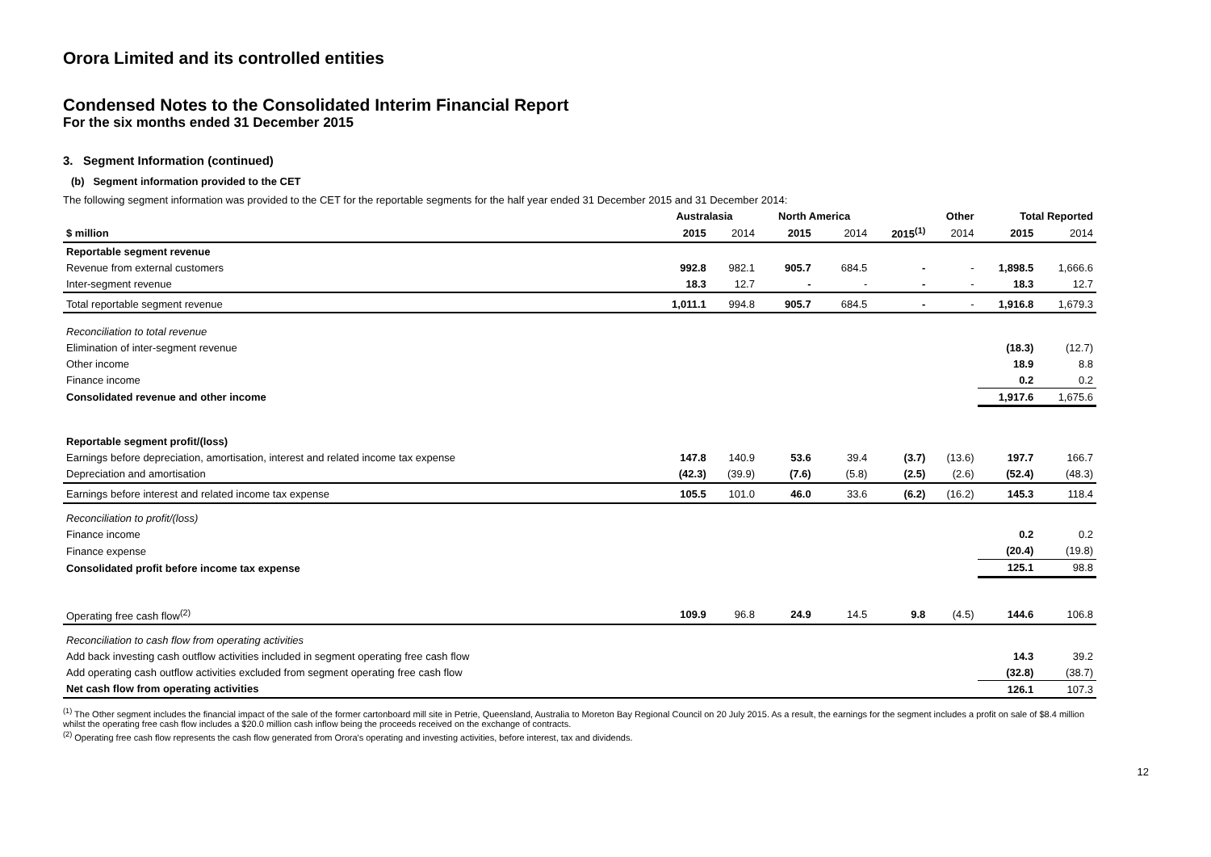Orora Limited and its controlled entities
Condensed Notes to the Consolidated Interim Financial Report
For the six months ended 31 December 2015
3. Segment Information (continued)
(b) Segment information provided to the CET
The following segment information was provided to the CET for the reportable segments for the half year ended 31 December 2015 and 31 December 2014:
| | Australasia | | North America | | Other | | Total Reported | |
| --- | --- | --- | --- | --- | --- | --- | --- | --- |
| $ million | 2015 | 2014 | 2015 | 2014 | 2015<sup>(1)</sup> | 2014 | 2015 | 2014 |
| Reportable segment revenue | | | | | | | | |
| Revenue from external customers | 992.8 | 982.1 | 905.7 | 684.5 | - | - | 1,898.5 | 1,666.6 |
| Inter-segment revenue | 18.3 | 12.7 | - | - | - | - | 18.3 | 12.7 |
| Total reportable segment revenue | 1,011.1 | 994.8 | 905.7 | 684.5 | - | - | 1,916.8 | 1,679.3 |
| Reconciliation to total revenue | | | | | | | | |
| Elimination of inter-segment revenue | | | | | | | (18.3) | (12.7) |
| Other income | | | | | | | 18.9 | 8.8 |
| Finance income | | | | | | | 0.2 | 0.2 |
| Consolidated revenue and other income | | | | | | | 1,917.6 | 1,675.6 |
| Reportable segment profit/(loss) | | | | | | | | |
| Earnings before depreciation, amortisation, interest and related income tax expense | 147.8 | 140.9 | 53.6 | 39.4 | (3.7) | (13.6) | 197.7 | 166.7 |
| Depreciation and amortisation | (42.3) | (39.9) | (7.6) | (5.8) | (2.5) | (2.6) | (52.4) | (48.3) |
| Earnings before interest and related income tax expense | 105.5 | 101.0 | 46.0 | 33.6 | (6.2) | (16.2) | 145.3 | 118.4 |
| Reconciliation to profit/(loss) | | | | | | | | |
| Finance income | | | | | | | 0.2 | 0.2 |
| Finance expense | | | | | | | (20.4) | (19.8) |
| Consolidated profit before income tax expense | | | | | | | 125.1 | 98.8 |
| Operating free cash flow<sup>(2)</sup> | 109.9 | 96.8 | 24.9 | 14.5 | 9.8 | (4.5) | 144.6 | 106.8 |
| Reconciliation to cash flow from operating activities | | | | | | | | |
| Add back investing cash outflow activities included in segment operating free cash flow | | | | | | | 14.3 | 39.2 |
| Add operating cash outflow activities excluded from segment operating free cash flow | | | | | | | (32.8) | (38.7) |
| Net cash flow from operating activities | | | | | | | 126.1 | 107.3 |
<sup>(1)</sup> The Other segment includes the financial impact of the sale of the former cartonboard mill site in Petrie, Queensland, Australia to Moreton Bay Regional Council on 20 July 2015. As a result, the earnings for the segment includes a profit on sale of $8.4 million whilst the operating free cash flow includes a $20.0 million cash inflow being the proceeds received on the exchange of contracts.
<sup>(2)</sup> Operating free cash flow represents the cash flow generated from Orora's operating and investing activities, before interest, tax and dividends.
12